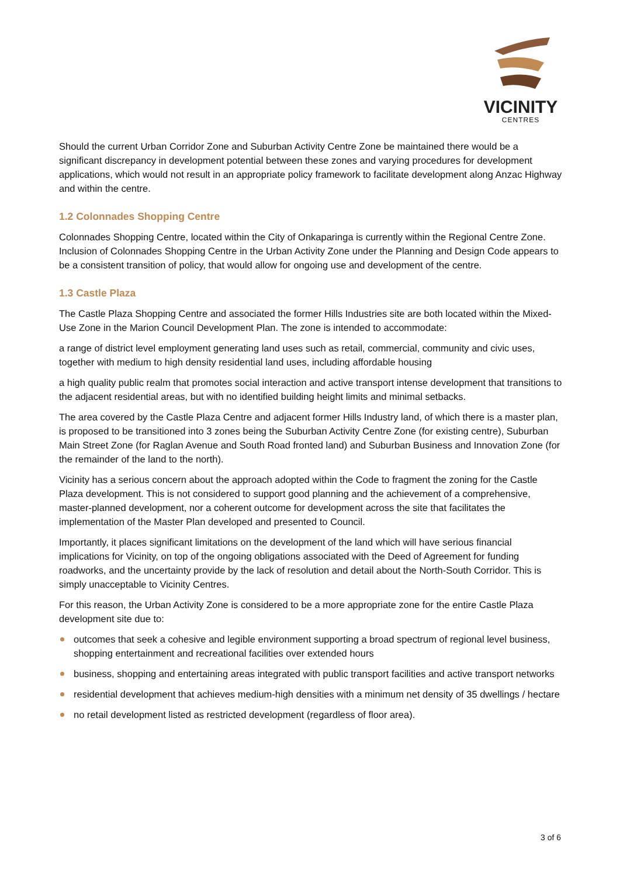VICINITY
CENTRES
Should the current Urban Corridor Zone and Suburban Activity Centre Zone be maintained there would be a significant discrepancy in development potential between these zones and varying procedures for development applications, which would not result in an appropriate policy framework to facilitate development along Anzac Highway and within the centre.
1.2 Colonnades Shopping Centre
Colonnades Shopping Centre, located within the City of Onkaparinga is currently within the Regional Centre Zone. Inclusion of Colonnades Shopping Centre in the Urban Activity Zone under the Planning and Design Code appears to be a consistent transition of policy, that would allow for ongoing use and development of the centre.
1.3 Castle Plaza
The Castle Plaza Shopping Centre and associated the former Hills Industries site are both located within the Mixed-Use Zone in the Marion Council Development Plan. The zone is intended to accommodate:
a range of district level employment generating land uses such as retail, commercial, community and civic uses, together with medium to high density residential land uses, including affordable housing
a high quality public realm that promotes social interaction and active transport intense development that transitions to the adjacent residential areas, but with no identified building height limits and minimal setbacks.
The area covered by the Castle Plaza Centre and adjacent former Hills Industry land, of which there is a master plan, is proposed to be transitioned into 3 zones being the Suburban Activity Centre Zone (for existing centre), Suburban Main Street Zone (for Raglan Avenue and South Road fronted land) and Suburban Business and Innovation Zone (for the remainder of the land to the north).
Vicinity has a serious concern about the approach adopted within the Code to fragment the zoning for the Castle Plaza development. This is not considered to support good planning and the achievement of a comprehensive, master-planned development, nor a coherent outcome for development across the site that facilitates the implementation of the Master Plan developed and presented to Council.
Importantly, it places significant limitations on the development of the land which will have serious financial implications for Vicinity, on top of the ongoing obligations associated with the Deed of Agreement for funding roadworks, and the uncertainty provide by the lack of resolution and detail about the North-South Corridor. This is simply unacceptable to Vicinity Centres.
For this reason, the Urban Activity Zone is considered to be a more appropriate zone for the entire Castle Plaza development site due to:
outcomes that seek a cohesive and legible environment supporting a broad spectrum of regional level business, shopping entertainment and recreational facilities over extended hours
business, shopping and entertaining areas integrated with public transport facilities and active transport networks
residential development that achieves medium-high densities with a minimum net density of 35 dwellings / hectare
no retail development listed as restricted development (regardless of floor area).
3 of 6